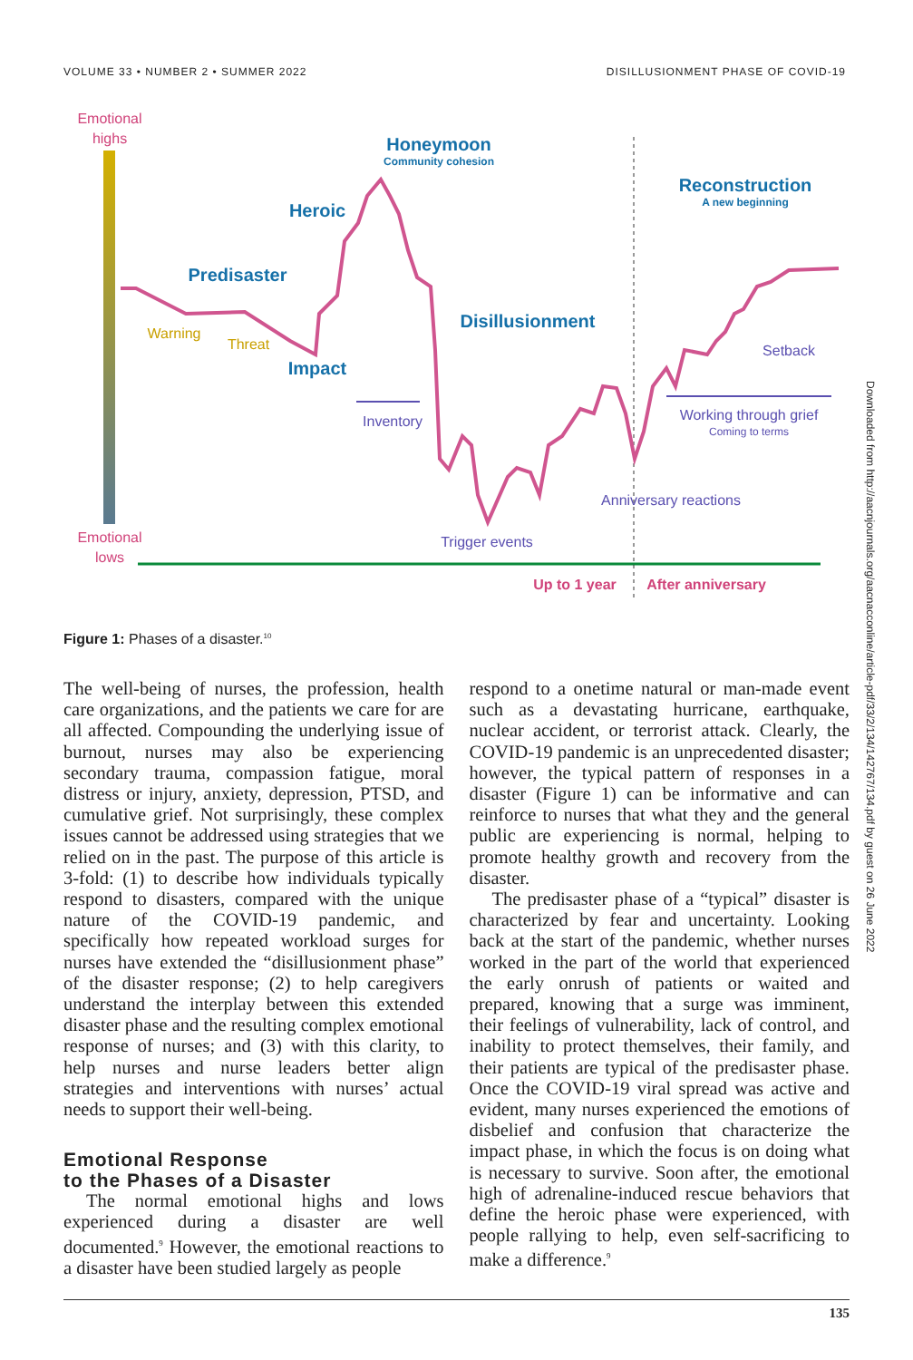VOLUME 33 • NUMBER 2 • SUMMER 2022 DISILLUSIONMENT PHASE OF COVID-19
Emotional
highs
Emotional
lows
Honeymoon
Community cohesion
Heroic
Predisaster
Impact
Disillusionment
Reconstruction
A new beginning
Warning
Threat
Inventory
Trigger events
Anniversary reactions
Setback
Working through grief
Coming to terms
Up to 1 year
After anniversary
Figure 1: Phases of a disaster.<sup>10</sup>
The well-being of nurses, the profession, health care organizations, and the patients we care for are all affected. Compounding the underlying issue of burnout, nurses may also be experiencing secondary trauma, compassion fatigue, moral distress or injury, anxiety, depression, PTSD, and cumulative grief. Not surprisingly, these complex issues cannot be addressed using strategies that we relied on in the past. The purpose of this article is 3-fold: (1) to describe how individuals typically respond to disasters, compared with the unique nature of the COVID-19 pandemic, and specifically how repeated workload surges for nurses have extended the “disillusionment phase” of the disaster response; (2) to help caregivers understand the interplay between this extended disaster phase and the resulting complex emotional response of nurses; and (3) with this clarity, to help nurses and nurse leaders better align strategies and interventions with nurses’ actual needs to support their well-being.
Emotional Response
to the Phases of a Disaster
The normal emotional highs and lows experienced during a disaster are well documented.<sup>9</sup> However, the emotional reactions to a disaster have been studied largely as people
respond to a onetime natural or man-made event such as a devastating hurricane, earthquake, nuclear accident, or terrorist attack. Clearly, the COVID-19 pandemic is an unprecedented disaster; however, the typical pattern of responses in a disaster (Figure 1) can be informative and can reinforce to nurses that what they and the general public are experiencing is normal, helping to promote healthy growth and recovery from the disaster.
The predisaster phase of a “typical” disaster is characterized by fear and uncertainty. Looking back at the start of the pandemic, whether nurses worked in the part of the world that experienced the early onrush of patients or waited and prepared, knowing that a surge was imminent, their feelings of vulnerability, lack of control, and inability to protect themselves, their family, and their patients are typical of the predisaster phase. Once the COVID-19 viral spread was active and evident, many nurses experienced the emotions of disbelief and confusion that characterize the impact phase, in which the focus is on doing what is necessary to survive. Soon after, the emotional high of adrenaline-induced rescue behaviors that define the heroic phase were experienced, with people rallying to help, even self-sacrificing to make a difference.<sup>9</sup>
Downloaded from http://aacnjournals.org/aacnacconline/article-pdf/33/2/134/142767/134.pdf by guest on 26 June 2022
135